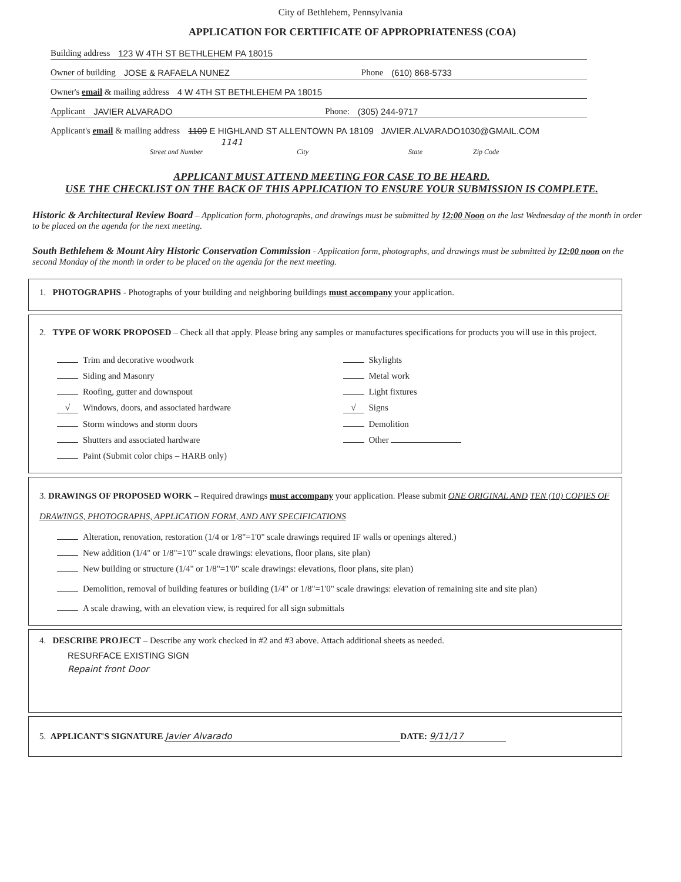City of Bethlehem, Pennsylvania
APPLICATION FOR CERTIFICATE OF APPROPRIATENESS (COA)
Building address 123 W 4TH ST BETHLEHEM PA 18015
Owner of building JOSE & RAFAELA NUNEZ Phone (610) 868-5733
Owner's email & mailing address 4 W 4TH ST BETHLEHEM PA 18015
Applicant JAVIER ALVARADO Phone: (305) 244-9717
Applicant's email & mailing address 1109 E HIGHLAND ST ALLENTOWN PA 18109 JAVIER.ALVARADO1030@GMAIL.COM
1141
Street and Number City State Zip Code
APPLICANT MUST ATTEND MEETING FOR CASE TO BE HEARD.
USE THE CHECKLIST ON THE BACK OF THIS APPLICATION TO ENSURE YOUR SUBMISSION IS COMPLETE.
Historic & Architectural Review Board – Application form, photographs, and drawings must be submitted by 12:00 Noon on the last Wednesday of the month in order to be placed on the agenda for the next meeting.
South Bethlehem & Mount Airy Historic Conservation Commission - Application form, photographs, and drawings must be submitted by 12:00 noon on the second Monday of the month in order to be placed on the agenda for the next meeting.
1. PHOTOGRAPHS - Photographs of your building and neighboring buildings must accompany your application.
2. TYPE OF WORK PROPOSED – Check all that apply. Please bring any samples or manufactures specifications for products you will use in this project.
Trim and decorative woodwork
Siding and Masonry
Roofing, gutter and downspout
√ Windows, doors, and associated hardware
Storm windows and storm doors
Shutters and associated hardware
Paint (Submit color chips – HARB only)
Skylights
Metal work
Light fixtures
√ Signs
Demolition
Other
3. DRAWINGS OF PROPOSED WORK – Required drawings must accompany your application. Please submit ONE ORIGINAL AND TEN (10) COPIES OF DRAWINGS, PHOTOGRAPHS, APPLICATION FORM, AND ANY SPECIFICATIONS
Alteration, renovation, restoration (1/4 or 1/8"=1'0" scale drawings required IF walls or openings altered.)
New addition (1/4" or 1/8"=1'0" scale drawings: elevations, floor plans, site plan)
New building or structure (1/4" or 1/8"=1'0" scale drawings: elevations, floor plans, site plan)
Demolition, removal of building features or building (1/4" or 1/8"=1'0" scale drawings: elevation of remaining site and site plan)
A scale drawing, with an elevation view, is required for all sign submittals
4. DESCRIBE PROJECT – Describe any work checked in #2 and #3 above. Attach additional sheets as needed.
RESURFACE EXISTING SIGN
Repaint front Door
5. APPLICANT'S SIGNATURE Javier Alvarado DATE: 9/11/17